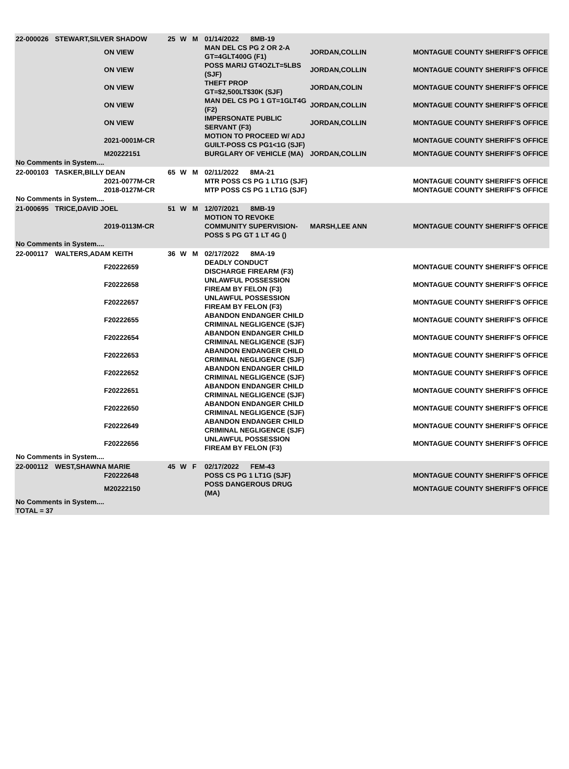| 22-000026 | STEWART,SILVER SHADOW | | 25 | W | M | 01/14/2022 8MB-19 | | |
| | | ON VIEW | | | | MAN DEL CS PG 2 OR 2-A GT=4GLT400G (F1) | JORDAN,COLLIN | MONTAGUE COUNTY SHERIFF'S OFFICE |
| | | ON VIEW | | | | POSS MARIJ GT4OZLT=5LBS (SJF) | JORDAN,COLLIN | MONTAGUE COUNTY SHERIFF'S OFFICE |
| | | ON VIEW | | | | THEFT PROP GT=$2,500LT$30K (SJF) | JORDAN,COLIN | MONTAGUE COUNTY SHERIFF'S OFFICE |
| | | ON VIEW | | | | MAN DEL CS PG 1 GT=1GLT4G (F2) | JORDAN,COLLIN | MONTAGUE COUNTY SHERIFF'S OFFICE |
| | | ON VIEW | | | | IMPERSONATE PUBLIC SERVANT (F3) | JORDAN,COLLIN | MONTAGUE COUNTY SHERIFF'S OFFICE |
| | | 2021-0001M-CR | | | | MOTION TO PROCEED W/ ADJ GUILT-POSS CS PG1<1G (SJF) | | MONTAGUE COUNTY SHERIFF'S OFFICE |
| | | M20222151 | | | | BURGLARY OF VEHICLE (MA) | JORDAN,COLLIN | MONTAGUE COUNTY SHERIFF'S OFFICE |
| No Comments in System.... | | | | | | | | |
| 22-000103 | TASKER,BILLY DEAN | | 65 | W | M | 02/11/2022 8MA-21 | | |
| | | 2021-0077M-CR | | | | MTR POSS CS PG 1 LT1G (SJF) | | MONTAGUE COUNTY SHERIFF'S OFFICE |
| | | 2018-0127M-CR | | | | MTP POSS CS PG 1 LT1G (SJF) | | MONTAGUE COUNTY SHERIFF'S OFFICE |
| No Comments in System.... | | | | | | | | |
| 21-000695 | TRICE,DAVID JOEL | | 51 | W | M | 12/07/2021 8MB-19 | | |
| | | 2019-0113M-CR | | | | MOTION TO REVOKE COMMUNITY SUPERVISION-POSS S PG GT 1 LT 4G () | MARSH,LEE ANN | MONTAGUE COUNTY SHERIFF'S OFFICE |
| No Comments in System.... | | | | | | | | |
| 22-000117 | WALTERS,ADAM KEITH | | 36 | W | M | 02/17/2022 8MA-19 | | |
| | | F20222659 | | | | DEADLY CONDUCT DISCHARGE FIREARM (F3) | | MONTAGUE COUNTY SHERIFF'S OFFICE |
| | | F20222658 | | | | UNLAWFUL POSSESSION FIREAM BY FELON (F3) | | MONTAGUE COUNTY SHERIFF'S OFFICE |
| | | F20222657 | | | | UNLAWFUL POSSESSION FIREAM BY FELON (F3) | | MONTAGUE COUNTY SHERIFF'S OFFICE |
| | | F20222655 | | | | ABANDON ENDANGER CHILD CRIMINAL NEGLIGENCE (SJF) | | MONTAGUE COUNTY SHERIFF'S OFFICE |
| | | F20222654 | | | | ABANDON ENDANGER CHILD CRIMINAL NEGLIGENCE (SJF) | | MONTAGUE COUNTY SHERIFF'S OFFICE |
| | | F20222653 | | | | ABANDON ENDANGER CHILD CRIMINAL NEGLIGENCE (SJF) | | MONTAGUE COUNTY SHERIFF'S OFFICE |
| | | F20222652 | | | | ABANDON ENDANGER CHILD CRIMINAL NEGLIGENCE (SJF) | | MONTAGUE COUNTY SHERIFF'S OFFICE |
| | | F20222651 | | | | ABANDON ENDANGER CHILD CRIMINAL NEGLIGENCE (SJF) | | MONTAGUE COUNTY SHERIFF'S OFFICE |
| | | F20222650 | | | | ABANDON ENDANGER CHILD CRIMINAL NEGLIGENCE (SJF) | | MONTAGUE COUNTY SHERIFF'S OFFICE |
| | | F20222649 | | | | ABANDON ENDANGER CHILD CRIMINAL NEGLIGENCE (SJF) | | MONTAGUE COUNTY SHERIFF'S OFFICE |
| | | F20222656 | | | | UNLAWFUL POSSESSION FIREAM BY FELON (F3) | | MONTAGUE COUNTY SHERIFF'S OFFICE |
| No Comments in System.... | | | | | | | | |
| 22-000112 | WEST,SHAWNA MARIE | | 45 | W | F | 02/17/2022 FEM-43 | | |
| | | F20222648 | | | | POSS CS PG 1 LT1G (SJF) | | MONTAGUE COUNTY SHERIFF'S OFFICE |
| | | M20222150 | | | | POSS DANGEROUS DRUG (MA) | | MONTAGUE COUNTY SHERIFF'S OFFICE |
| No Comments in System.... | | | | | | | | |
| TOTAL = 37 | | | | | | | | |